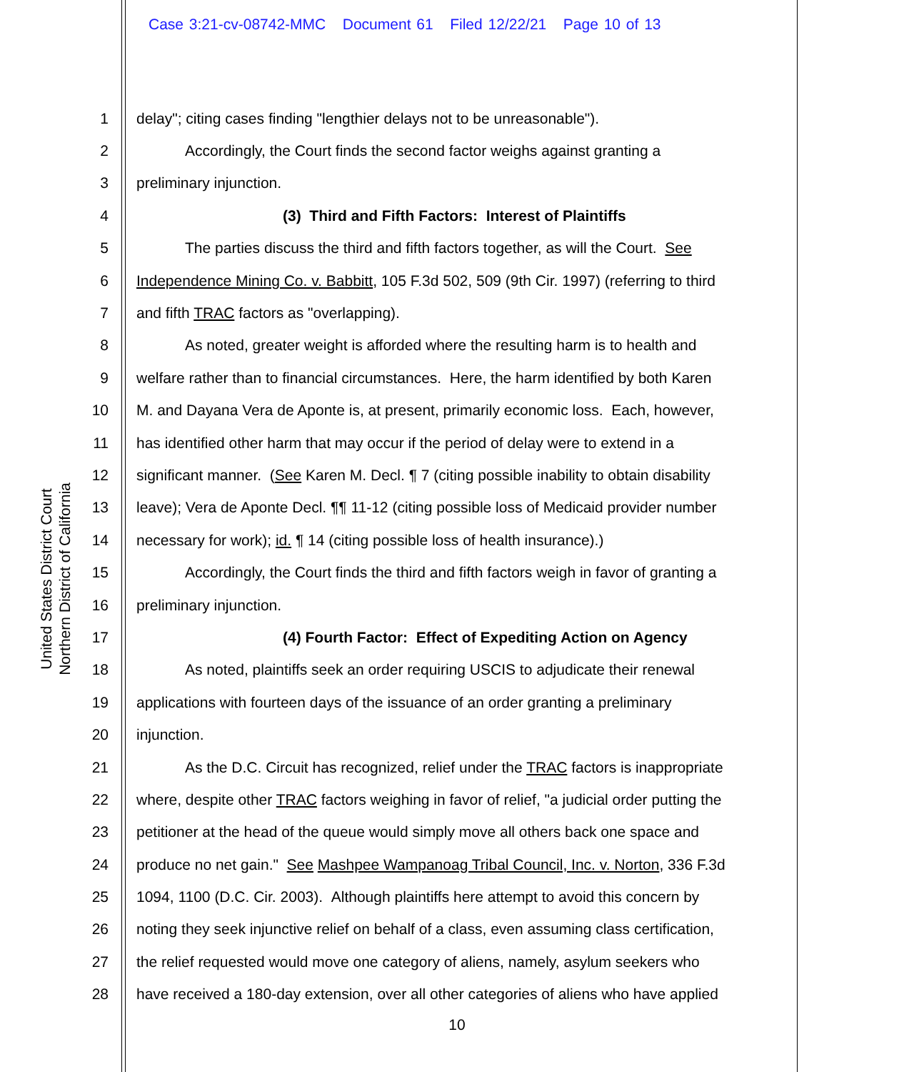Case 3:21-cv-08742-MMC Document 61 Filed 12/22/21 Page 10 of 13
United States District Court
Northern District of California
1 delay"; citing cases finding "lengthier delays not to be unreasonable").
2 Accordingly, the Court finds the second factor weighs against granting a
3 preliminary injunction.
4 (3) Third and Fifth Factors: Interest of Plaintiffs
5 The parties discuss the third and fifth factors together, as will the Court. See
6 Independence Mining Co. v. Babbitt, 105 F.3d 502, 509 (9th Cir. 1997) (referring to third
7 and fifth TRAC factors as "overlapping).
8 As noted, greater weight is afforded where the resulting harm is to health and
9 welfare rather than to financial circumstances. Here, the harm identified by both Karen
10 M. and Dayana Vera de Aponte is, at present, primarily economic loss. Each, however,
11 has identified other harm that may occur if the period of delay were to extend in a
12 significant manner. (See Karen M. Decl. ¶ 7 (citing possible inability to obtain disability
13 leave); Vera de Aponte Decl. ¶¶ 11-12 (citing possible loss of Medicaid provider number
14 necessary for work); id. ¶ 14 (citing possible loss of health insurance).)
15 Accordingly, the Court finds the third and fifth factors weigh in favor of granting a
16 preliminary injunction.
17 (4) Fourth Factor: Effect of Expediting Action on Agency
18 As noted, plaintiffs seek an order requiring USCIS to adjudicate their renewal
19 applications with fourteen days of the issuance of an order granting a preliminary
20 injunction.
21 As the D.C. Circuit has recognized, relief under the TRAC factors is inappropriate
22 where, despite other TRAC factors weighing in favor of relief, "a judicial order putting the
23 petitioner at the head of the queue would simply move all others back one space and
24 produce no net gain." See Mashpee Wampanoag Tribal Council, Inc. v. Norton, 336 F.3d
25 1094, 1100 (D.C. Cir. 2003). Although plaintiffs here attempt to avoid this concern by
26 noting they seek injunctive relief on behalf of a class, even assuming class certification,
27 the relief requested would move one category of aliens, namely, asylum seekers who
28 have received a 180-day extension, over all other categories of aliens who have applied
10